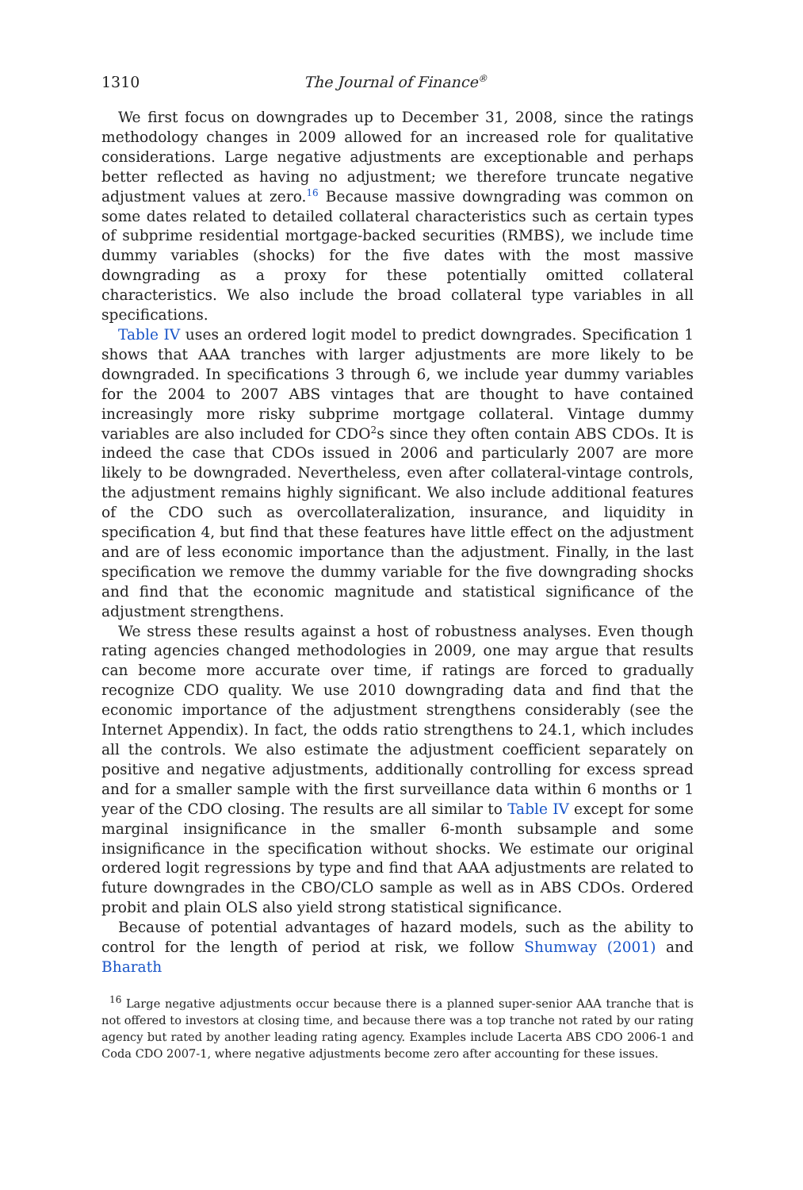1310 The Journal of Finance<sup>®</sup>
We first focus on downgrades up to December 31, 2008, since the ratings methodology changes in 2009 allowed for an increased role for qualitative considerations. Large negative adjustments are exceptionable and perhaps better reflected as having no adjustment; we therefore truncate negative adjustment values at zero.<sup>16</sup> Because massive downgrading was common on some dates related to detailed collateral characteristics such as certain types of subprime residential mortgage-backed securities (RMBS), we include time dummy variables (shocks) for the five dates with the most massive downgrading as a proxy for these potentially omitted collateral characteristics. We also include the broad collateral type variables in all specifications.
Table IV uses an ordered logit model to predict downgrades. Specification 1 shows that AAA tranches with larger adjustments are more likely to be downgraded. In specifications 3 through 6, we include year dummy variables for the 2004 to 2007 ABS vintages that are thought to have contained increasingly more risky subprime mortgage collateral. Vintage dummy variables are also included for CDO<sup>2</sup>s since they often contain ABS CDOs. It is indeed the case that CDOs issued in 2006 and particularly 2007 are more likely to be downgraded. Nevertheless, even after collateral-vintage controls, the adjustment remains highly significant. We also include additional features of the CDO such as overcollateralization, insurance, and liquidity in specification 4, but find that these features have little effect on the adjustment and are of less economic importance than the adjustment. Finally, in the last specification we remove the dummy variable for the five downgrading shocks and find that the economic magnitude and statistical significance of the adjustment strengthens.
We stress these results against a host of robustness analyses. Even though rating agencies changed methodologies in 2009, one may argue that results can become more accurate over time, if ratings are forced to gradually recognize CDO quality. We use 2010 downgrading data and find that the economic importance of the adjustment strengthens considerably (see the Internet Appendix). In fact, the odds ratio strengthens to 24.1, which includes all the controls. We also estimate the adjustment coefficient separately on positive and negative adjustments, additionally controlling for excess spread and for a smaller sample with the first surveillance data within 6 months or 1 year of the CDO closing. The results are all similar to Table IV except for some marginal insignificance in the smaller 6-month subsample and some insignificance in the specification without shocks. We estimate our original ordered logit regressions by type and find that AAA adjustments are related to future downgrades in the CBO/CLO sample as well as in ABS CDOs. Ordered probit and plain OLS also yield strong statistical significance.
Because of potential advantages of hazard models, such as the ability to control for the length of period at risk, we follow Shumway (2001) and Bharath
<sup>16</sup> Large negative adjustments occur because there is a planned super-senior AAA tranche that is not offered to investors at closing time, and because there was a top tranche not rated by our rating agency but rated by another leading rating agency. Examples include Lacerta ABS CDO 2006-1 and Coda CDO 2007-1, where negative adjustments become zero after accounting for these issues.